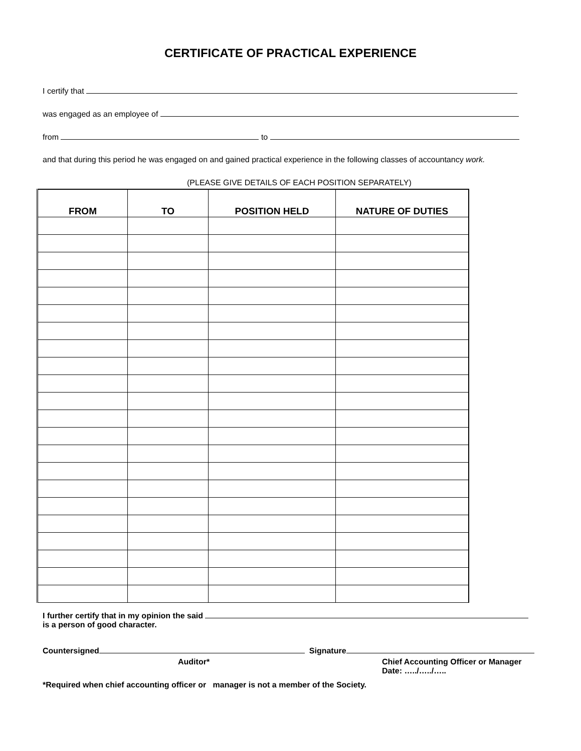CERTIFICATE OF PRACTICAL EXPERIENCE
I certify that
was engaged as an employee of
from to
and that during this period he was engaged on and gained practical experience in the following classes of accountancy work.
(PLEASE GIVE DETAILS OF EACH POSITION SEPARATELY)
| FROM | TO | POSITION HELD | NATURE OF DUTIES |
| --- | --- | --- | --- |
I further certify that in my opinion the said
is a person of good character.
Countersigned Signature
Auditor*
Chief Accounting Officer or Manager
Date: …../…../…..
*Required when chief accounting officer or manager is not a member of the Society.